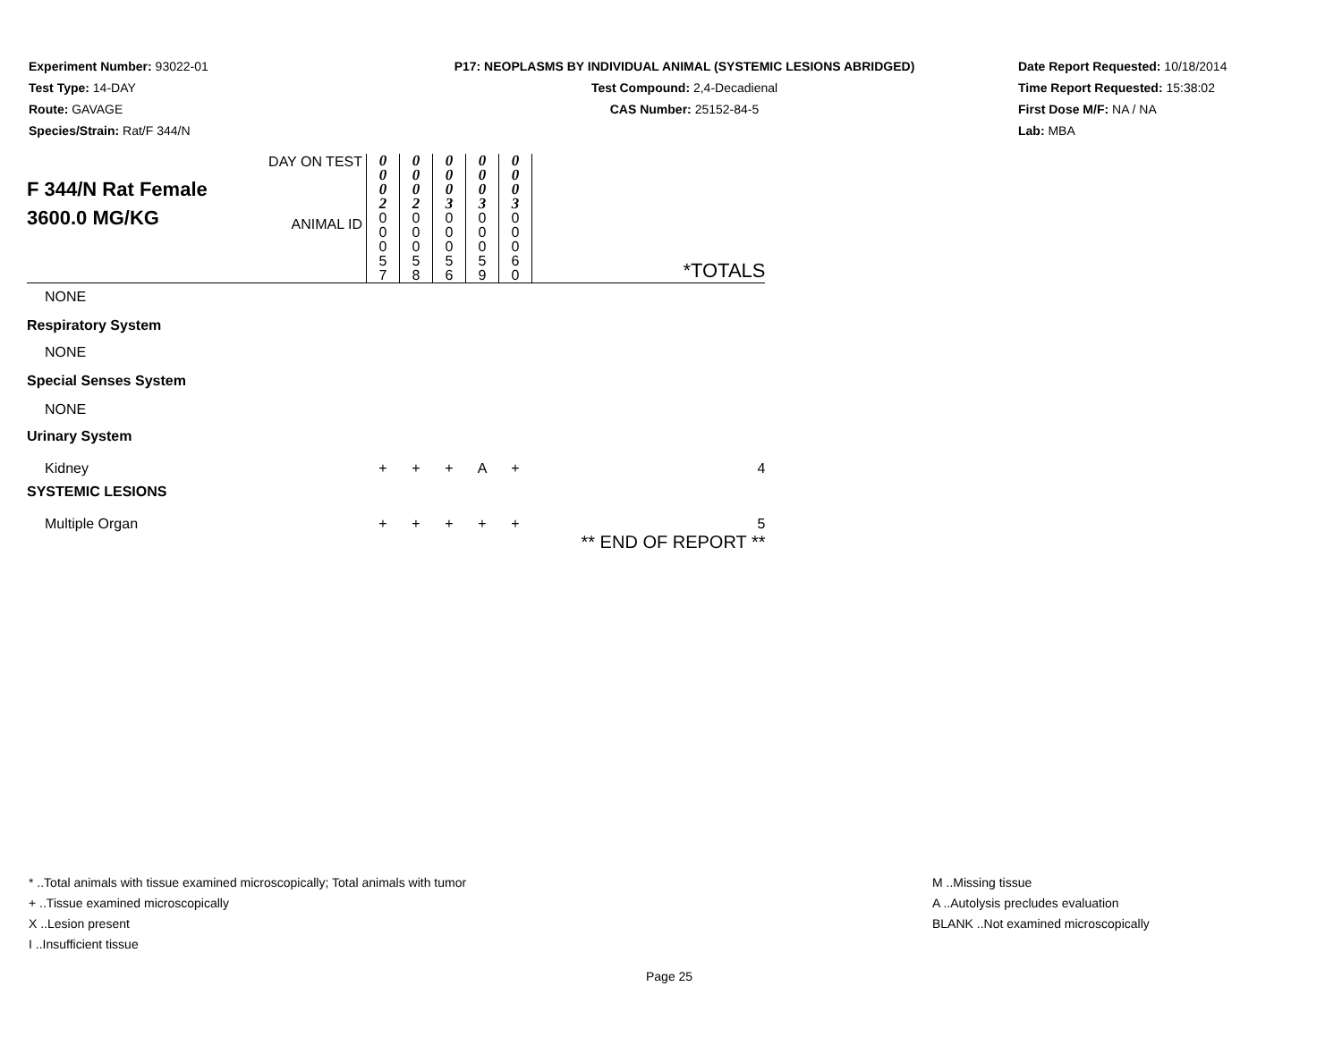Experiment Number: 93022-01
Test Type: 14-DAY
Route: GAVAGE
Species/Strain: Rat/F 344/N
P17: NEOPLASMS BY INDIVIDUAL ANIMAL (SYSTEMIC LESIONS ABRIDGED)
Test Compound: 2,4-Decadienal
CAS Number: 25152-84-5
Date Report Requested: 10/18/2014
Time Report Requested: 15:38:02
First Dose M/F: NA / NA
Lab: MBA
| F 344/N Rat Female 3600.0 MG/KG | DAY ON TEST | 0 0 0 2 | 0 0 0 2 | 0 0 0 3 | 0 0 0 3 | 0 0 0 3 | |
| | ANIMAL ID | 0 0 0 5 7 | 0 0 0 5 8 | 0 0 0 5 6 | 0 0 0 5 9 | 0 0 0 6 0 | *TOTALS |
| NONE | | | | | | | |
| Respiratory System | | | | | | | |
| NONE | | | | | | | |
| Special Senses System | | | | | | | |
| NONE | | | | | | | |
| Urinary System | | | | | | | |
| Kidney | | + | + | + | A | + | 4 |
| SYSTEMIC LESIONS | | | | | | | |
| Multiple Organ | | + | + | + | + | + | 5 |
| | | | | | | | ** END OF REPORT ** |
* ..Total animals with tissue examined microscopically; Total animals with tumor
+ ..Tissue examined microscopically
X ..Lesion present
I ..Insufficient tissue
M ..Missing tissue
A ..Autolysis precludes evaluation
BLANK ..Not examined microscopically
Page 25